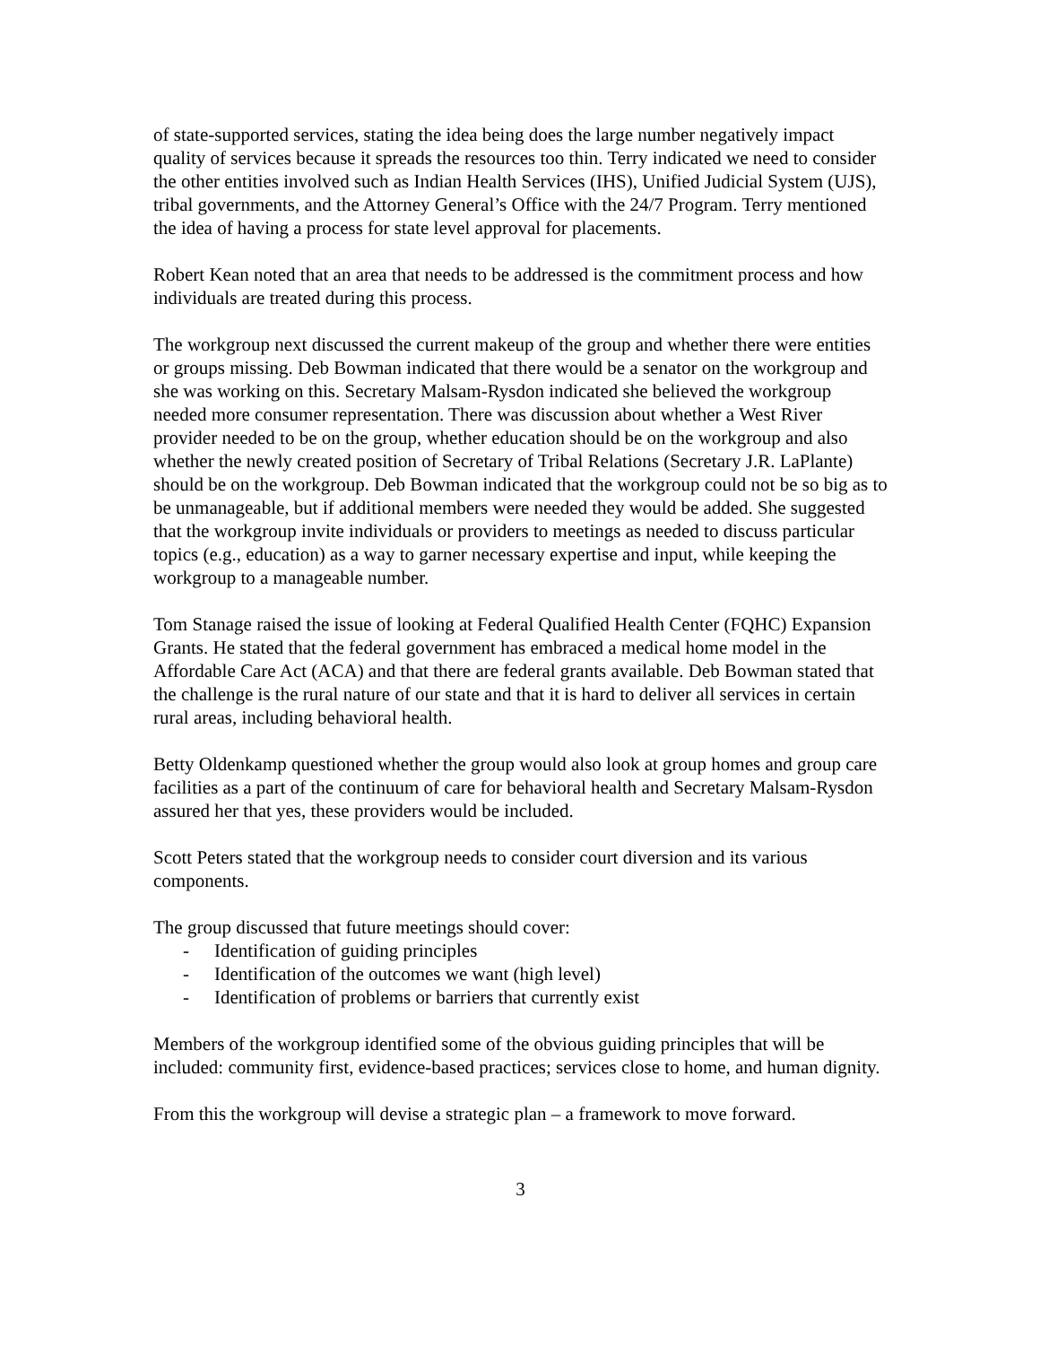of state-supported services, stating the idea being does the large number negatively impact quality of services because it spreads the resources too thin. Terry indicated we need to consider the other entities involved such as Indian Health Services (IHS), Unified Judicial System (UJS), tribal governments, and the Attorney General’s Office with the 24/7 Program. Terry mentioned the idea of having a process for state level approval for placements.
Robert Kean noted that an area that needs to be addressed is the commitment process and how individuals are treated during this process.
The workgroup next discussed the current makeup of the group and whether there were entities or groups missing. Deb Bowman indicated that there would be a senator on the workgroup and she was working on this. Secretary Malsam-Rysdon indicated she believed the workgroup needed more consumer representation. There was discussion about whether a West River provider needed to be on the group, whether education should be on the workgroup and also whether the newly created position of Secretary of Tribal Relations (Secretary J.R. LaPlante) should be on the workgroup. Deb Bowman indicated that the workgroup could not be so big as to be unmanageable, but if additional members were needed they would be added. She suggested that the workgroup invite individuals or providers to meetings as needed to discuss particular topics (e.g., education) as a way to garner necessary expertise and input, while keeping the workgroup to a manageable number.
Tom Stanage raised the issue of looking at Federal Qualified Health Center (FQHC) Expansion Grants. He stated that the federal government has embraced a medical home model in the Affordable Care Act (ACA) and that there are federal grants available. Deb Bowman stated that the challenge is the rural nature of our state and that it is hard to deliver all services in certain rural areas, including behavioral health.
Betty Oldenkamp questioned whether the group would also look at group homes and group care facilities as a part of the continuum of care for behavioral health and Secretary Malsam-Rysdon assured her that yes, these providers would be included.
Scott Peters stated that the workgroup needs to consider court diversion and its various components.
The group discussed that future meetings should cover:
- Identification of guiding principles
- Identification of the outcomes we want (high level)
- Identification of problems or barriers that currently exist
Members of the workgroup identified some of the obvious guiding principles that will be included: community first, evidence-based practices; services close to home, and human dignity.
From this the workgroup will devise a strategic plan – a framework to move forward.
3